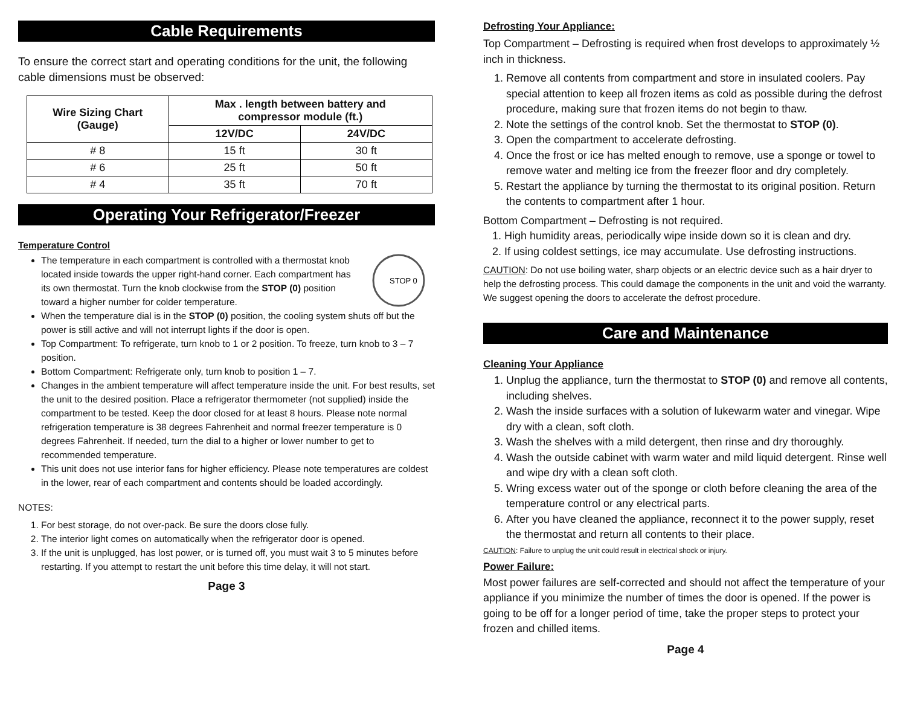Cable Requirements
To ensure the correct start and operating conditions for the unit, the following cable dimensions must be observed:
| Wire Sizing Chart (Gauge) | Max . length between battery and compressor module (ft.) | |
| --- | --- | --- |
| | 12V/DC | 24V/DC |
| # 8 | 15 ft | 30 ft |
| # 6 | 25 ft | 50 ft |
| # 4 | 35 ft | 70 ft |
Operating Your Refrigerator/Freezer
Temperature Control
STOP 0
The temperature in each compartment is controlled with a thermostat knob located inside towards the upper right-hand corner. Each compartment has its own thermostat. Turn the knob clockwise from the STOP (0) position toward a higher number for colder temperature.
When the temperature dial is in the STOP (0) position, the cooling system shuts off but the power is still active and will not interrupt lights if the door is open.
Top Compartment: To refrigerate, turn knob to 1 or 2 position. To freeze, turn knob to 3 – 7 position.
Bottom Compartment: Refrigerate only, turn knob to position 1 – 7.
Changes in the ambient temperature will affect temperature inside the unit. For best results, set the unit to the desired position. Place a refrigerator thermometer (not supplied) inside the compartment to be tested. Keep the door closed for at least 8 hours. Please note normal refrigeration temperature is 38 degrees Fahrenheit and normal freezer temperature is 0 degrees Fahrenheit. If needed, turn the dial to a higher or lower number to get to recommended temperature.
This unit does not use interior fans for higher efficiency. Please note temperatures are coldest in the lower, rear of each compartment and contents should be loaded accordingly.
NOTES:
1. For best storage, do not over-pack. Be sure the doors close fully.
2. The interior light comes on automatically when the refrigerator door is opened.
3. If the unit is unplugged, has lost power, or is turned off, you must wait 3 to 5 minutes before restarting. If you attempt to restart the unit before this time delay, it will not start.
Page 3
Defrosting Your Appliance:
Top Compartment – Defrosting is required when frost develops to approximately ½ inch in thickness.
1. Remove all contents from compartment and store in insulated coolers. Pay special attention to keep all frozen items as cold as possible during the defrost procedure, making sure that frozen items do not begin to thaw.
2. Note the settings of the control knob. Set the thermostat to STOP (0).
3. Open the compartment to accelerate defrosting.
4. Once the frost or ice has melted enough to remove, use a sponge or towel to remove water and melting ice from the freezer floor and dry completely.
5. Restart the appliance by turning the thermostat to its original position. Return the contents to compartment after 1 hour.
Bottom Compartment – Defrosting is not required.
1. High humidity areas, periodically wipe inside down so it is clean and dry.
2. If using coldest settings, ice may accumulate. Use defrosting instructions.
CAUTION: Do not use boiling water, sharp objects or an electric device such as a hair dryer to help the defrosting process. This could damage the components in the unit and void the warranty. We suggest opening the doors to accelerate the defrost procedure.
Care and Maintenance
Cleaning Your Appliance
1. Unplug the appliance, turn the thermostat to STOP (0) and remove all contents, including shelves.
2. Wash the inside surfaces with a solution of lukewarm water and vinegar. Wipe dry with a clean, soft cloth.
3. Wash the shelves with a mild detergent, then rinse and dry thoroughly.
4. Wash the outside cabinet with warm water and mild liquid detergent. Rinse well and wipe dry with a clean soft cloth.
5. Wring excess water out of the sponge or cloth before cleaning the area of the temperature control or any electrical parts.
6. After you have cleaned the appliance, reconnect it to the power supply, reset the thermostat and return all contents to their place.
CAUTION: Failure to unplug the unit could result in electrical shock or injury.
Power Failure:
Most power failures are self-corrected and should not affect the temperature of your appliance if you minimize the number of times the door is opened. If the power is going to be off for a longer period of time, take the proper steps to protect your frozen and chilled items.
Page 4